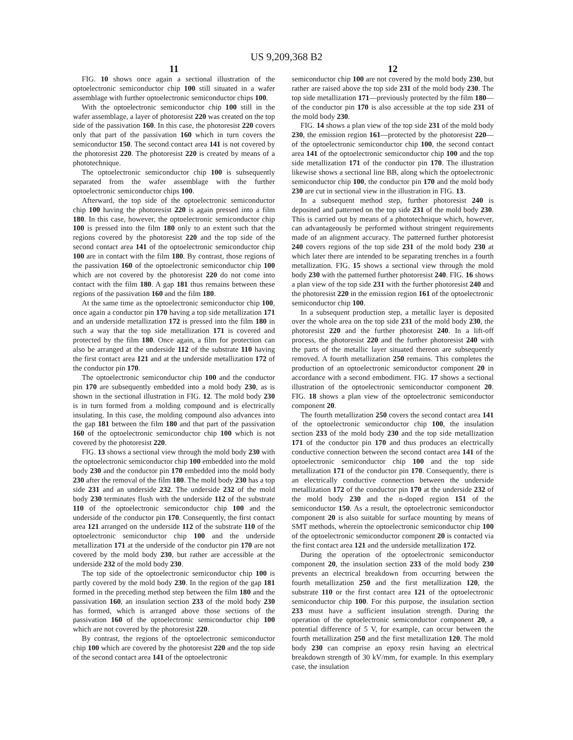US 9,209,368 B2
11
FIG. 10 shows once again a sectional illustration of the optoelectronic semiconductor chip 100 still situated in a wafer assemblage with further optoelectronic semiconductor chips 100.
With the optoelectronic semiconductor chip 100 still in the wafer assemblage, a layer of photoresist 220 was created on the top side of the passivation 160. In this case, the photoresist 220 covers only that part of the passivation 160 which in turn covers the semiconductor 150. The second contact area 141 is not covered by the photoresist 220. The photoresist 220 is created by means of a phototechnique.
The optoelectronic semiconductor chip 100 is subsequently separated from the wafer assemblage with the further optoelectronic semiconductor chips 100.
Afterward, the top side of the optoelectronic semiconductor chip 100 having the photoresist 220 is again pressed into a film 180. In this case, however, the optoelectronic semiconductor chip 100 is pressed into the film 180 only to an extent such that the regions covered by the photoresist 220 and the top side of the second contact area 141 of the optoelectronic semiconductor chip 100 are in contact with the film 180. By contrast, those regions of the passivation 160 of the optoelectronic semiconductor chip 100 which are not covered by the photoresist 220 do not come into contact with the film 180. A gap 181 thus remains between these regions of the passivation 160 and the film 180.
At the same time as the optoelectronic semiconductor chip 100, once again a conductor pin 170 having a top side metallization 171 and an underside metallization 172 is pressed into the film 180 in such a way that the top side metallization 171 is covered and protected by the film 180. Once again, a film for protection can also be arranged at the underside 112 of the substrate 110 having the first contact area 121 and at the underside metallization 172 of the conductor pin 170.
The optoelectronic semiconductor chip 100 and the conductor pin 170 are subsequently embedded into a mold body 230, as is shown in the sectional illustration in FIG. 12. The mold body 230 is in turn formed from a molding compound and is electrically insulating. In this case, the molding compound also advances into the gap 181 between the film 180 and that part of the passivation 160 of the optoelectronic semiconductor chip 100 which is not covered by the photoresist 220.
FIG. 13 shows a sectional view through the mold body 230 with the optoelectronic semiconductor chip 100 embedded into the mold body 230 and the conductor pin 170 embedded into the mold body 230 after the removal of the film 180. The mold body 230 has a top side 231 and an underside 232. The underside 232 of the mold body 230 terminates flush with the underside 112 of the substrate 110 of the optoelectronic semiconductor chip 100 and the underside of the conductor pin 170. Consequently, the first contact area 121 arranged on the underside 112 of the substrate 110 of the optoelectronic semiconductor chip 100 and the underside metallization 171 at the underside of the conductor pin 170 are not covered by the mold body 230, but rather are accessible at the underside 232 of the mold body 230.
The top side of the optoelectronic semiconductor chip 100 is partly covered by the mold body 230. In the region of the gap 181 formed in the preceding method step between the film 180 and the passivation 160, an insulation section 233 of the mold body 230 has formed, which is arranged above those sections of the passivation 160 of the optoelectronic semiconductor chip 100 which are not covered by the photoresist 220.
By contrast, the regions of the optoelectronic semiconductor chip 100 which are covered by the photoresist 220 and the top side of the second contact area 141 of the optoelectronic
12
semiconductor chip 100 are not covered by the mold body 230, but rather are raised above the top side 231 of the mold body 230. The top side metallization 171—previously protected by the film 180—of the conductor pin 170 is also accessible at the top side 231 of the mold body 230.
FIG. 14 shows a plan view of the top side 231 of the mold body 230, the emission region 161—protected by the photoresist 220—of the optoelectronic semiconductor chip 100, the second contact area 141 of the optoelectronic semiconductor chip 100 and the top side metallization 171 of the conductor pin 170. The illustration likewise shows a sectional line BB, along which the optoelectronic semiconductor chip 100, the conductor pin 170 and the mold body 230 are cut in sectional view in the illustration in FIG. 13.
In a subsequent method step, further photoresist 240 is deposited and patterned on the top side 231 of the mold body 230. This is carried out by means of a phototechnique which, however, can advantageously be performed without stringent requirements made of an alignment accuracy. The patterned further photoresist 240 covers regions of the top side 231 of the mold body 230 at which later there are intended to be separating trenches in a fourth metallization. FIG. 15 shows a sectional view through the mold body 230 with the patterned further photoresist 240. FIG. 16 shows a plan view of the top side 231 with the further photoresist 240 and the photoresist 220 in the emission region 161 of the optoelectronic semiconductor chip 100.
In a subsequent production step, a metallic layer is deposited over the whole area on the top side 231 of the mold body 230, the photoresist 220 and the further photoresist 240. In a lift-off process, the photoresist 220 and the further photoresist 240 with the parts of the metallic layer situated thereon are subsequently removed. A fourth metallization 250 remains. This completes the production of an optoelectronic semiconductor component 20 in accordance with a second embodiment. FIG. 17 shows a sectional illustration of the optoelectronic semiconductor component 20. FIG. 18 shows a plan view of the optoelectronic semiconductor component 20.
The fourth metallization 250 covers the second contact area 141 of the optoelectronic semiconductor chip 100, the insulation section 233 of the mold body 230 and the top side metallization 171 of the conductor pin 170 and thus produces an electrically conductive connection between the second contact area 141 of the optoelectronic semiconductor chip 100 and the top side metallization 171 of the conductor pin 170. Consequently, there is an electrically conductive connection between the underside metallization 172 of the conductor pin 170 at the underside 232 of the mold body 230 and the n-doped region 151 of the semiconductor 150. As a result, the optoelectronic semiconductor component 20 is also suitable for surface mounting by means of SMT methods, wherein the optoelectronic semiconductor chip 100 of the optoelectronic semiconductor component 20 is contacted via the first contact area 121 and the underside metallization 172.
During the operation of the optoelectronic semiconductor component 20, the insulation section 233 of the mold body 230 prevents an electrical breakdown from occurring between the fourth metallization 250 and the first metallization 120, the substrate 110 or the first contact area 121 of the optoelectronic semiconductor chip 100. For this purpose, the insulation section 233 must have a sufficient insulation strength. During the operation of the optoelectronic semiconductor component 20, a potential difference of 5 V, for example, can occur between the fourth metallization 250 and the first metallization 120. The mold body 230 can comprise an epoxy resin having an electrical breakdown strength of 30 kV/mm, for example. In this exemplary case, the insulation